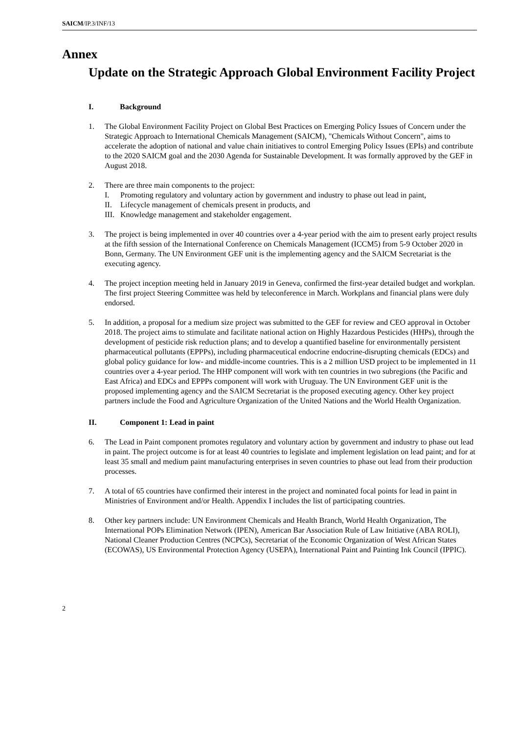SAICM/IP.3/INF/13
Annex
Update on the Strategic Approach Global Environment Facility Project
I. Background
1. The Global Environment Facility Project on Global Best Practices on Emerging Policy Issues of Concern under the Strategic Approach to International Chemicals Management (SAICM), "Chemicals Without Concern", aims to accelerate the adoption of national and value chain initiatives to control Emerging Policy Issues (EPIs) and contribute to the 2020 SAICM goal and the 2030 Agenda for Sustainable Development. It was formally approved by the GEF in August 2018.
2. There are three main components to the project:
I. Promoting regulatory and voluntary action by government and industry to phase out lead in paint,
II. Lifecycle management of chemicals present in products, and
III. Knowledge management and stakeholder engagement.
3. The project is being implemented in over 40 countries over a 4-year period with the aim to present early project results at the fifth session of the International Conference on Chemicals Management (ICCM5) from 5-9 October 2020 in Bonn, Germany. The UN Environment GEF unit is the implementing agency and the SAICM Secretariat is the executing agency.
4. The project inception meeting held in January 2019 in Geneva, confirmed the first-year detailed budget and workplan. The first project Steering Committee was held by teleconference in March. Workplans and financial plans were duly endorsed.
5. In addition, a proposal for a medium size project was submitted to the GEF for review and CEO approval in October 2018. The project aims to stimulate and facilitate national action on Highly Hazardous Pesticides (HHPs), through the development of pesticide risk reduction plans; and to develop a quantified baseline for environmentally persistent pharmaceutical pollutants (EPPPs), including pharmaceutical endocrine endocrine-disrupting chemicals (EDCs) and global policy guidance for low- and middle-income countries. This is a 2 million USD project to be implemented in 11 countries over a 4-year period. The HHP component will work with ten countries in two subregions (the Pacific and East Africa) and EDCs and EPPPs component will work with Uruguay. The UN Environment GEF unit is the proposed implementing agency and the SAICM Secretariat is the proposed executing agency. Other key project partners include the Food and Agriculture Organization of the United Nations and the World Health Organization.
II. Component 1: Lead in paint
6. The Lead in Paint component promotes regulatory and voluntary action by government and industry to phase out lead in paint. The project outcome is for at least 40 countries to legislate and implement legislation on lead paint; and for at least 35 small and medium paint manufacturing enterprises in seven countries to phase out lead from their production processes.
7. A total of 65 countries have confirmed their interest in the project and nominated focal points for lead in paint in Ministries of Environment and/or Health. Appendix I includes the list of participating countries.
8. Other key partners include: UN Environment Chemicals and Health Branch, World Health Organization, The International POPs Elimination Network (IPEN), American Bar Association Rule of Law Initiative (ABA ROLI), National Cleaner Production Centres (NCPCs), Secretariat of the Economic Organization of West African States (ECOWAS), US Environmental Protection Agency (USEPA), International Paint and Painting Ink Council (IPPIC).
2